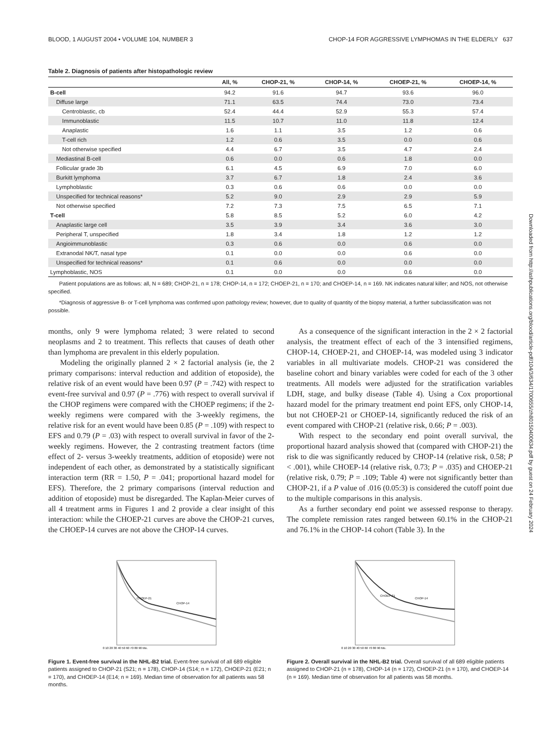Downloaded from http://ashpublications.org/blood/article-pdf/104/3/634/1700655/zh80150400634.pdf by guest on 24 February 2024
BLOOD, 1 AUGUST 2004 • VOLUME 104, NUMBER 3 CHOP-14 FOR AGGRESSIVE LYMPHOMAS IN THE ELDERLY 637
Table 2. Diagnosis of patients after histopathologic review
| | All, % | CHOP-21, % | CHOP-14, % | CHOEP-21, % | CHOEP-14, % |
| --- | --- | --- | --- | --- | --- |
| B-cell | 94.2 | 91.6 | 94.7 | 93.6 | 96.0 |
| Diffuse large | 71.1 | 63.5 | 74.4 | 73.0 | 73.4 |
| Centroblastic, cb | 52.4 | 44.4 | 52.9 | 55.3 | 57.4 |
| Immunoblastic | 11.5 | 10.7 | 11.0 | 11.8 | 12.4 |
| Anaplastic | 1.6 | 1.1 | 3.5 | 1.2 | 0.6 |
| T-cell rich | 1.2 | 0.6 | 3.5 | 0.0 | 0.6 |
| Not otherwise specified | 4.4 | 6.7 | 3.5 | 4.7 | 2.4 |
| Mediastinal B-cell | 0.6 | 0.0 | 0.6 | 1.8 | 0.0 |
| Follicular grade 3b | 6.1 | 4.5 | 6.9 | 7.0 | 6.0 |
| Burkitt lymphoma | 3.7 | 6.7 | 1.8 | 2.4 | 3.6 |
| Lymphoblastic | 0.3 | 0.6 | 0.6 | 0.0 | 0.0 |
| Unspecified for technical reasons* | 5.2 | 9.0 | 2.9 | 2.9 | 5.9 |
| Not otherwise specified | 7.2 | 7.3 | 7.5 | 6.5 | 7.1 |
| T-cell | 5.8 | 8.5 | 5.2 | 6.0 | 4.2 |
| Anaplastic large cell | 3.5 | 3.9 | 3.4 | 3.6 | 3.0 |
| Peripheral T, unspecified | 1.8 | 3.4 | 1.8 | 1.2 | 1.2 |
| Angioimmunoblastic | 0.3 | 0.6 | 0.0 | 0.6 | 0.0 |
| Extranodal NK/T, nasal type | 0.1 | 0.0 | 0.0 | 0.6 | 0.0 |
| Unspecified for technical reasons* | 0.1 | 0.6 | 0.0 | 0.0 | 0.0 |
| Lymphoblastic, NOS | 0.1 | 0.0 | 0.0 | 0.6 | 0.0 |
Patient populations are as follows: all, N = 689; CHOP-21, n = 178; CHOP-14, n = 172; CHOEP-21, n = 170; and CHOEP-14, n = 169. NK indicates natural killer; and NOS, not otherwise specified.
*Diagnosis of aggressive B- or T-cell lymphoma was confirmed upon pathology review; however, due to quality of quantity of the biopsy material, a further subclassification was not possible.
months, only 9 were lymphoma related; 3 were related to second neoplasms and 2 to treatment. This reflects that causes of death other than lymphoma are prevalent in this elderly population.
Modeling the originally planned 2 × 2 factorial analysis (ie, the 2 primary comparisons: interval reduction and addition of etoposide), the relative risk of an event would have been 0.97 (P = .742) with respect to event-free survival and 0.97 (P = .776) with respect to overall survival if the CHOP regimens were compared with the CHOEP regimens; if the 2-weekly regimens were compared with the 3-weekly regimens, the relative risk for an event would have been 0.85 (P = .109) with respect to EFS and 0.79 (P = .03) with respect to overall survival in favor of the 2-weekly regimens. However, the 2 contrasting treatment factors (time effect of 2- versus 3-weekly treatments, addition of etoposide) were not independent of each other, as demonstrated by a statistically significant interaction term (RR = 1.50, P = .041; proportional hazard model for EFS). Therefore, the 2 primary comparisons (interval reduction and addition of etoposide) must be disregarded. The Kaplan-Meier curves of all 4 treatment arms in Figures 1 and 2 provide a clear insight of this interaction: while the CHOEP-21 curves are above the CHOP-21 curves, the CHOEP-14 curves are not above the CHOP-14 curves.
As a consequence of the significant interaction in the 2 × 2 factorial analysis, the treatment effect of each of the 3 intensified regimens, CHOP-14, CHOEP-21, and CHOEP-14, was modeled using 3 indicator variables in all multivariate models. CHOP-21 was considered the baseline cohort and binary variables were coded for each of the 3 other treatments. All models were adjusted for the stratification variables LDH, stage, and bulky disease (Table 4). Using a Cox proportional hazard model for the primary treatment end point EFS, only CHOP-14, but not CHOEP-21 or CHOEP-14, significantly reduced the risk of an event compared with CHOP-21 (relative risk, 0.66; P = .003).
With respect to the secondary end point overall survival, the proportional hazard analysis showed that (compared with CHOP-21) the risk to die was significantly reduced by CHOP-14 (relative risk, 0.58; P < .001), while CHOEP-14 (relative risk, 0.73; P = .035) and CHOEP-21 (relative risk, 0.79; P = .109; Table 4) were not significantly better than CHOP-21, if a P value of .016 (0.05:3) is considered the cutoff point due to the multiple comparisons in this analysis.
As a further secondary end point we assessed response to therapy. The complete remission rates ranged between 60.1% in the CHOP-21 and 76.1% in the CHOP-14 cohort (Table 3). In the
CHOP-14
CHOEP-21
0 10 20 30 40 50 60 70 80 90 Mo.
Figure 1. Event-free survival in the NHL-B2 trial. Event-free survival of all 689 eligible patients assigned to CHOP-21 (S21; n = 178), CHOP-14 (S14; n = 172), CHOEP-21 (E21; n = 170), and CHOEP-14 (E14; n = 169). Median time of observation for all patients was 58 months.
CHOP-14
CHOEP-21
0 10 20 30 40 50 60 70 80 90 Mo.
Figure 2. Overall survival in the NHL-B2 trial. Overall survival of all 689 eligible patients assigned to CHOP-21 (n = 178), CHOP-14 (n = 172), CHOEP-21 (n = 170), and CHOEP-14 (n = 169). Median time of observation for all patients was 58 months.